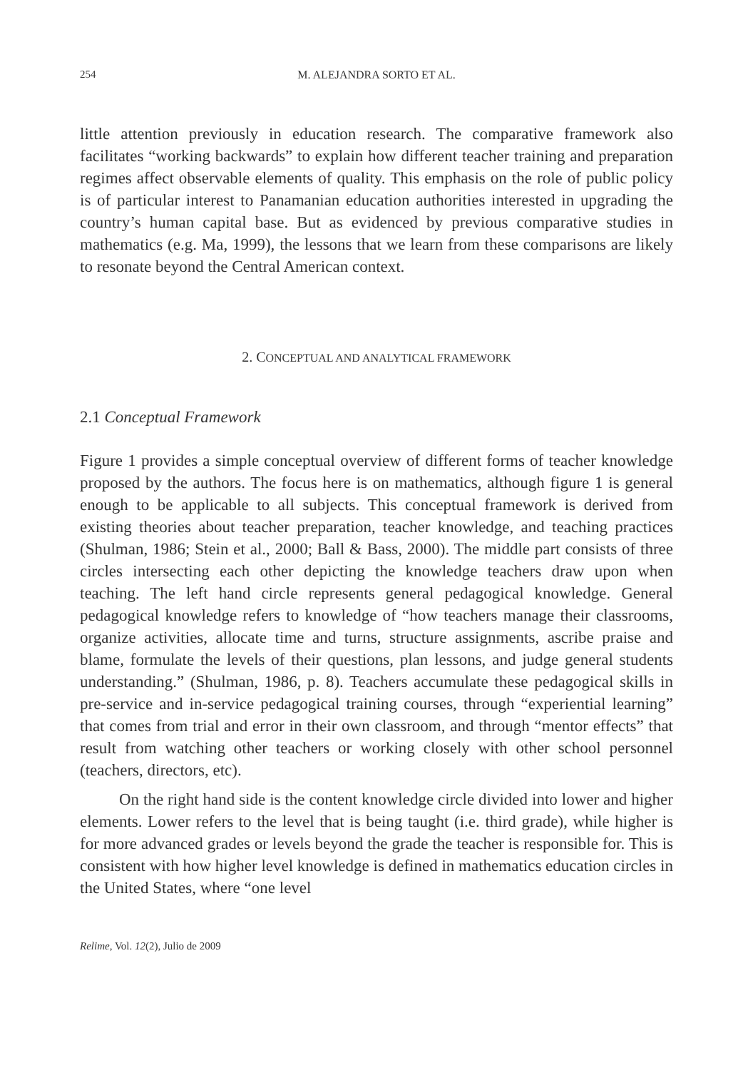254 M. ALEJANDRA SORTO ET AL.
little attention previously in education research. The comparative framework also facilitates “working backwards” to explain how different teacher training and preparation regimes affect observable elements of quality. This emphasis on the role of public policy is of particular interest to Panamanian education authorities interested in upgrading the country’s human capital base. But as evidenced by previous comparative studies in mathematics (e.g. Ma, 1999), the lessons that we learn from these comparisons are likely to resonate beyond the Central American context.
2. CONCEPTUAL AND ANALYTICAL FRAMEWORK
2.1 Conceptual Framework
Figure 1 provides a simple conceptual overview of different forms of teacher knowledge proposed by the authors. The focus here is on mathematics, although figure 1 is general enough to be applicable to all subjects. This conceptual framework is derived from existing theories about teacher preparation, teacher knowledge, and teaching practices (Shulman, 1986; Stein et al., 2000; Ball & Bass, 2000). The middle part consists of three circles intersecting each other depicting the knowledge teachers draw upon when teaching. The left hand circle represents general pedagogical knowledge. General pedagogical knowledge refers to knowledge of “how teachers manage their classrooms, organize activities, allocate time and turns, structure assignments, ascribe praise and blame, formulate the levels of their questions, plan lessons, and judge general students understanding.” (Shulman, 1986, p. 8). Teachers accumulate these pedagogical skills in pre-service and in-service pedagogical training courses, through “experiential learning” that comes from trial and error in their own classroom, and through “mentor effects” that result from watching other teachers or working closely with other school personnel (teachers, directors, etc).
On the right hand side is the content knowledge circle divided into lower and higher elements. Lower refers to the level that is being taught (i.e. third grade), while higher is for more advanced grades or levels beyond the grade the teacher is responsible for. This is consistent with how higher level knowledge is defined in mathematics education circles in the United States, where “one level
Relime, Vol. 12(2), Julio de 2009